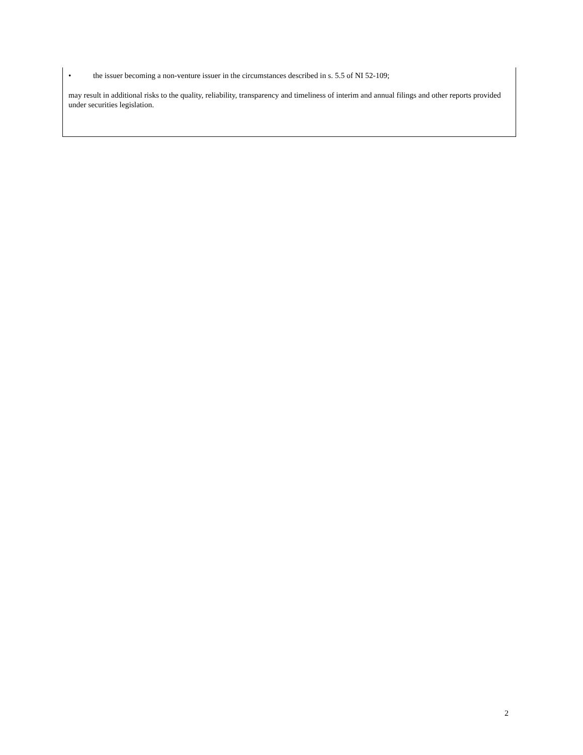• the issuer becoming a non-venture issuer in the circumstances described in s. 5.5 of NI 52-109;
may result in additional risks to the quality, reliability, transparency and timeliness of interim and annual filings and other reports provided under securities legislation.
2